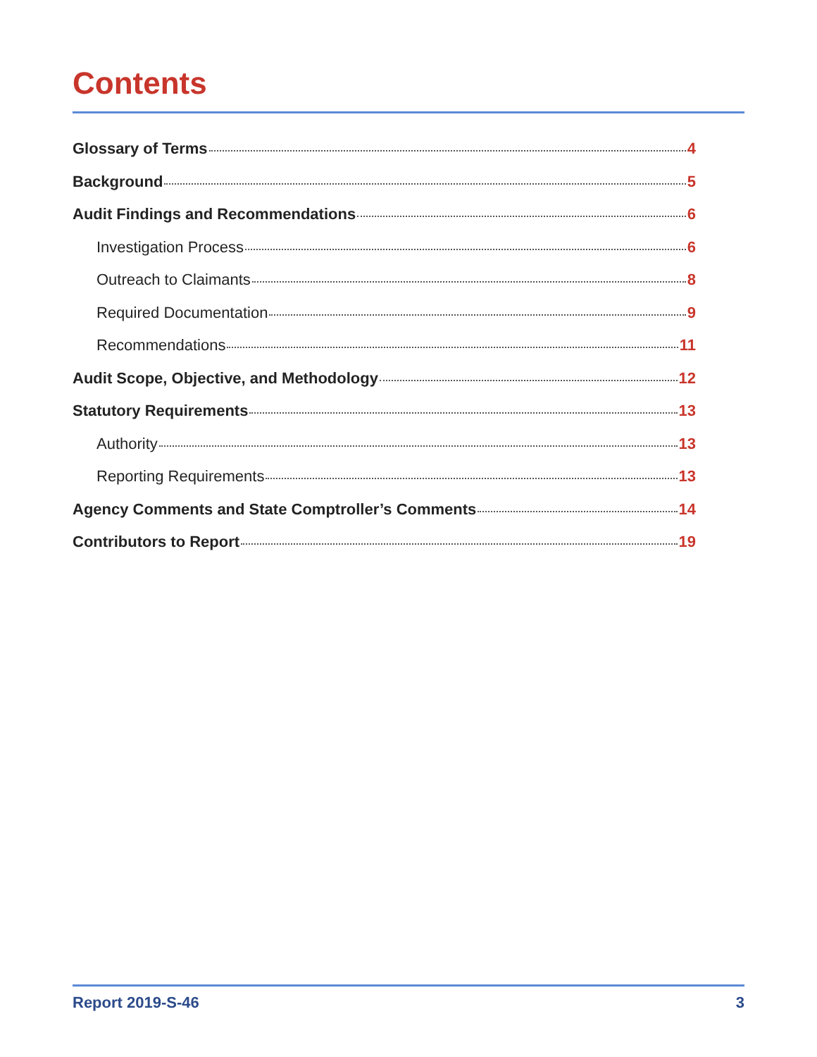Contents
Glossary of Terms 4
Background 5
Audit Findings and Recommendations 6
Investigation Process 6
Outreach to Claimants 8
Required Documentation 9
Recommendations 11
Audit Scope, Objective, and Methodology 12
Statutory Requirements 13
Authority 13
Reporting Requirements 13
Agency Comments and State Comptroller’s Comments 14
Contributors to Report 19
Report 2019-S-46 3